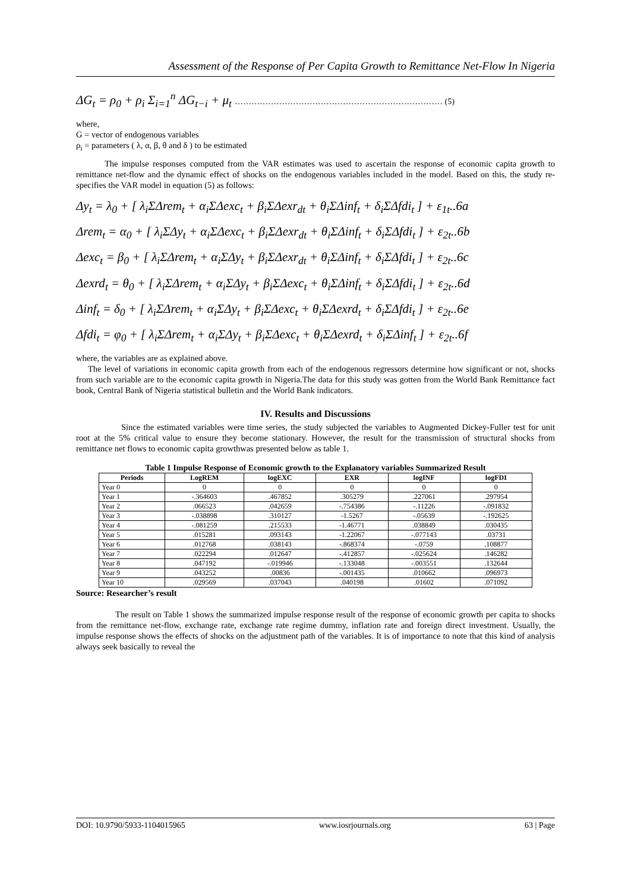Assessment of the Response of Per Capita Growth to Remittance Net-Flow In Nigeria
ΔG<sub>t</sub> = ρ<sub>0</sub> + ρ<sub>i</sub> Σ<sub>i=1</sub><sup>n</sup> ΔG<sub>t−i</sub> + μ<sub>t</sub> ………………………………………………………………… (5)
where,
G = vector of endogenous variables
ρ<sub>i</sub> = parameters ( λ, α, β, θ and δ ) to be estimated
The impulse responses computed from the VAR estimates was used to ascertain the response of economic capita growth to remittance net-flow and the dynamic effect of shocks on the endogenous variables included in the model. Based on this, the study re-specifies the VAR model in equation (5) as follows:
Δy<sub>t</sub> = λ<sub>0</sub> + [ λ<sub>i</sub>ΣΔrem<sub>t</sub> + α<sub>i</sub>ΣΔexc<sub>t</sub> + β<sub>i</sub>ΣΔexr<sub>dt</sub> + θ<sub>i</sub>ΣΔinf<sub>t</sub> + δ<sub>i</sub>ΣΔfdi<sub>t</sub> ] + ε<sub>1t</sub>..6a
Δrem<sub>t</sub> = α<sub>0</sub> + [ λ<sub>i</sub>ΣΔy<sub>t</sub> + α<sub>i</sub>ΣΔexc<sub>t</sub> + β<sub>i</sub>ΣΔexr<sub>dt</sub> + θ<sub>i</sub>ΣΔinf<sub>t</sub> + δ<sub>i</sub>ΣΔfdi<sub>t</sub> ] + ε<sub>2t</sub>..6b
Δexc<sub>t</sub> = β<sub>0</sub> + [ λ<sub>i</sub>ΣΔrem<sub>t</sub> + α<sub>i</sub>ΣΔy<sub>t</sub> + β<sub>i</sub>ΣΔexr<sub>dt</sub> + θ<sub>i</sub>ΣΔinf<sub>t</sub> + δ<sub>i</sub>ΣΔfdi<sub>t</sub> ] + ε<sub>2t</sub>..6c
Δexrd<sub>t</sub> = θ<sub>0</sub> + [ λ<sub>i</sub>ΣΔrem<sub>t</sub> + α<sub>i</sub>ΣΔy<sub>t</sub> + β<sub>i</sub>ΣΔexc<sub>t</sub> + θ<sub>i</sub>ΣΔinf<sub>t</sub> + δ<sub>i</sub>ΣΔfdi<sub>t</sub> ] + ε<sub>2t</sub>..6d
Δinf<sub>t</sub> = δ<sub>0</sub> + [ λ<sub>i</sub>ΣΔrem<sub>t</sub> + α<sub>i</sub>ΣΔy<sub>t</sub> + β<sub>i</sub>ΣΔexc<sub>t</sub> + θ<sub>i</sub>ΣΔexrd<sub>t</sub> + δ<sub>i</sub>ΣΔfdi<sub>t</sub> ] + ε<sub>2t</sub>..6e
Δfdi<sub>t</sub> = φ<sub>0</sub> + [ λ<sub>i</sub>ΣΔrem<sub>t</sub> + α<sub>i</sub>ΣΔy<sub>t</sub> + β<sub>i</sub>ΣΔexc<sub>t</sub> + θ<sub>i</sub>ΣΔexrd<sub>t</sub> + δ<sub>i</sub>ΣΔinf<sub>t</sub> ] + ε<sub>2t</sub>..6f
where, the variables are as explained above.
The level of variations in economic capita growth from each of the endogenous regressors determine how significant or not, shocks from such variable are to the economic capita growth in Nigeria.The data for this study was gotten from the World Bank Remittance fact book, Central Bank of Nigeria statistical bulletin and the World Bank indicators.
IV. Results and Discussions
Since the estimated variables were time series, the study subjected the variables to Augmented Dickey-Fuller test for unit root at the 5% critical value to ensure they become stationary. However, the result for the transmission of structural shocks from remittance net flows to economic capita growthwas presented below as table 1.
Table 1 Impulse Response of Economic growth to the Explanatory variables Summarized Result
| Periods | LogREM | logEXC | EXR | logINF | logFDI |
| --- | --- | --- | --- | --- | --- |
| Year 0 | 0 | 0 | 0 | 0 | 0 |
| Year 1 | -.364603 | .467852 | .305279 | .227061 | .297954 |
| Year 2 | .066523 | .042659 | -.754386 | -.11226 | -.091832 |
| Year 3 | -.038898 | .310127 | -1.5267 | -.05639 | -.192625 |
| Year 4 | -.081259 | .215533 | -1.46771 | .038849 | .030435 |
| Year 5 | .015281 | .093143 | -1.22067 | -.077143 | .03731 |
| Year 6 | .012768 | .038143 | -.868374 | -.0759 | .108877 |
| Year 7 | .022294 | .012647 | -.412857 | -.025624 | .146282 |
| Year 8 | .047192 | -.019946 | -.133048 | -.003551 | .132644 |
| Year 9 | .043252 | .00836 | -.001435 | .010662 | .096973 |
| Year 10 | .029569 | .037043 | .040198 | .01602 | .071092 |
Source: Researcher’s result
The result on Table 1 shows the summarized impulse response result of the response of economic growth per capita to shocks from the remittance net-flow, exchange rate, exchange rate regime dummy, inflation rate and foreign direct investment. Usually, the impulse response shows the effects of shocks on the adjustment path of the variables. It is of importance to note that this kind of analysis always seek basically to reveal the
DOI: 10.9790/5933-1104015965 www.iosrjournals.org 63 | Page